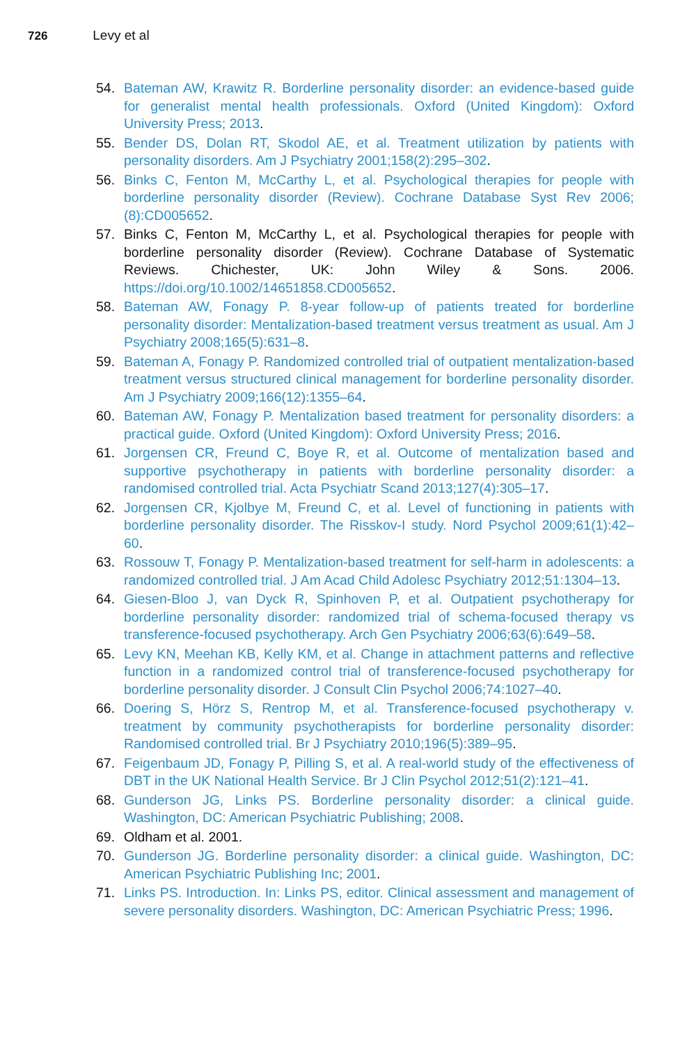726 Levy et al
54. Bateman AW, Krawitz R. Borderline personality disorder: an evidence-based guide for generalist mental health professionals. Oxford (United Kingdom): Oxford University Press; 2013.
55. Bender DS, Dolan RT, Skodol AE, et al. Treatment utilization by patients with personality disorders. Am J Psychiatry 2001;158(2):295–302.
56. Binks C, Fenton M, McCarthy L, et al. Psychological therapies for people with borderline personality disorder (Review). Cochrane Database Syst Rev 2006;(8):CD005652.
57. Binks C, Fenton M, McCarthy L, et al. Psychological therapies for people with borderline personality disorder (Review). Cochrane Database of Systematic Reviews. Chichester, UK: John Wiley & Sons. 2006. https://doi.org/10.1002/14651858.CD005652.
58. Bateman AW, Fonagy P. 8-year follow-up of patients treated for borderline personality disorder: Mentalization-based treatment versus treatment as usual. Am J Psychiatry 2008;165(5):631–8.
59. Bateman A, Fonagy P. Randomized controlled trial of outpatient mentalization-based treatment versus structured clinical management for borderline personality disorder. Am J Psychiatry 2009;166(12):1355–64.
60. Bateman AW, Fonagy P. Mentalization based treatment for personality disorders: a practical guide. Oxford (United Kingdom): Oxford University Press; 2016.
61. Jorgensen CR, Freund C, Boye R, et al. Outcome of mentalization based and supportive psychotherapy in patients with borderline personality disorder: a randomised controlled trial. Acta Psychiatr Scand 2013;127(4):305–17.
62. Jorgensen CR, Kjolbye M, Freund C, et al. Level of functioning in patients with borderline personality disorder. The Risskov-I study. Nord Psychol 2009;61(1):42–60.
63. Rossouw T, Fonagy P. Mentalization-based treatment for self-harm in adolescents: a randomized controlled trial. J Am Acad Child Adolesc Psychiatry 2012;51:1304–13.
64. Giesen-Bloo J, van Dyck R, Spinhoven P, et al. Outpatient psychotherapy for borderline personality disorder: randomized trial of schema-focused therapy vs transference-focused psychotherapy. Arch Gen Psychiatry 2006;63(6):649–58.
65. Levy KN, Meehan KB, Kelly KM, et al. Change in attachment patterns and reflective function in a randomized control trial of transference-focused psychotherapy for borderline personality disorder. J Consult Clin Psychol 2006;74:1027–40.
66. Doering S, Hörz S, Rentrop M, et al. Transference-focused psychotherapy v. treatment by community psychotherapists for borderline personality disorder: Randomised controlled trial. Br J Psychiatry 2010;196(5):389–95.
67. Feigenbaum JD, Fonagy P, Pilling S, et al. A real-world study of the effectiveness of DBT in the UK National Health Service. Br J Clin Psychol 2012;51(2):121–41.
68. Gunderson JG, Links PS. Borderline personality disorder: a clinical guide. Washington, DC: American Psychiatric Publishing; 2008.
69. Oldham et al. 2001.
70. Gunderson JG. Borderline personality disorder: a clinical guide. Washington, DC: American Psychiatric Publishing Inc; 2001.
71. Links PS. Introduction. In: Links PS, editor. Clinical assessment and management of severe personality disorders. Washington, DC: American Psychiatric Press; 1996.